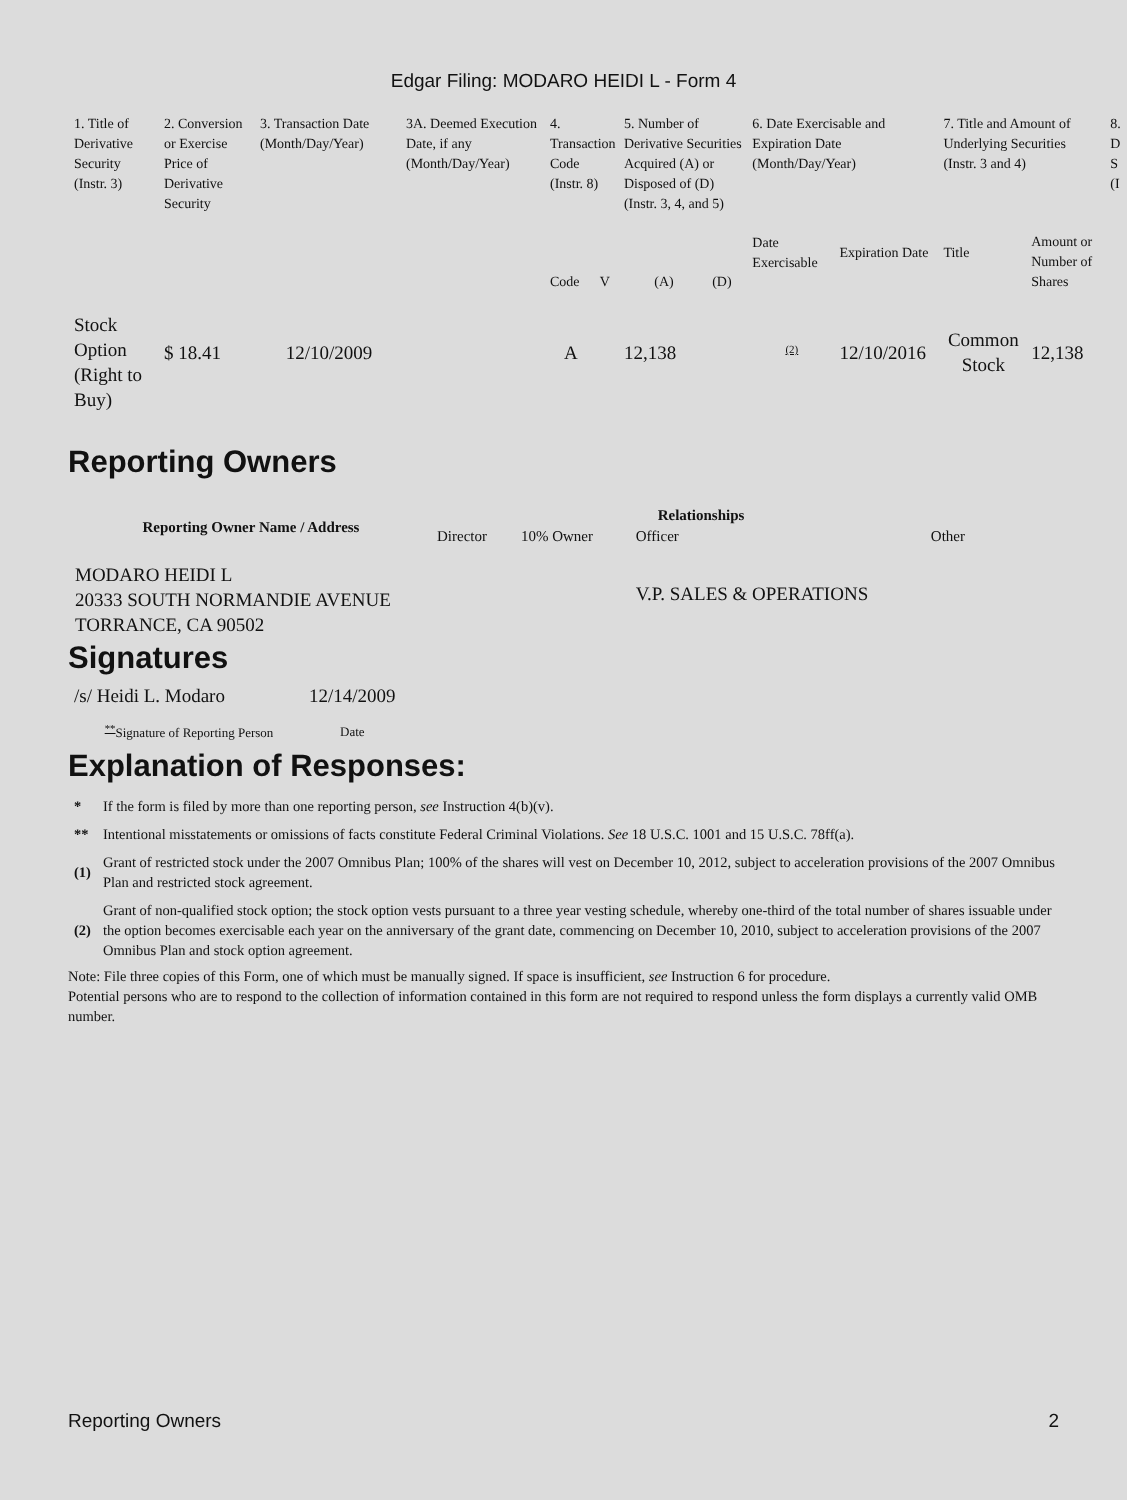Edgar Filing: MODARO HEIDI L - Form 4
| 1. Title of Derivative Security (Instr. 3) | 2. Conversion or Exercise Price of Derivative Security | 3. Transaction Date (Month/Day/Year) | 3A. Deemed Execution Date, if any (Month/Day/Year) | 4. Transaction Code (Instr. 8) | | 5. Number of Derivative Securities Acquired (A) or Disposed of (D) (Instr. 3, 4, and 5) | | 6. Date Exercisable and Expiration Date (Month/Day/Year) | | 7. Title and Amount of Underlying Securities (Instr. 3 and 4) | | 8. D S (I |
| | | | | Code | V | (A) | (D) | Date Exercisable | Expiration Date | Title | Amount or Number of Shares | |
| Stock Option (Right to Buy) | $ 18.41 | 12/10/2009 | | A | | 12,138 | | <sup>(2)</sup> | 12/10/2016 | Common Stock | 12,138 | |
Reporting Owners
| Reporting Owner Name / Address | Relationships | | | |
| --- | --- | --- | --- | --- |
| | Director | 10% Owner | Officer | Other |
| MODARO HEIDI L 20333 SOUTH NORMANDIE AVENUE TORRANCE, CA 90502 | | | V.P. SALES & OPERATIONS | |
Signatures
| /s/ Heidi L. Modaro | 12/14/2009 |
| <sup>**</sup> Signature of Reporting Person | Date |
Explanation of Responses:
| * | If the form is filed by more than one reporting person, see Instruction 4(b)(v). |
| ** | Intentional misstatements or omissions of facts constitute Federal Criminal Violations. See 18 U.S.C. 1001 and 15 U.S.C. 78ff(a). |
| (1) | Grant of restricted stock under the 2007 Omnibus Plan; 100% of the shares will vest on December 10, 2012, subject to acceleration provisions of the 2007 Omnibus Plan and restricted stock agreement. |
| (2) | Grant of non-qualified stock option; the stock option vests pursuant to a three year vesting schedule, whereby one-third of the total number of shares issuable under the option becomes exercisable each year on the anniversary of the grant date, commencing on December 10, 2010, subject to acceleration provisions of the 2007 Omnibus Plan and stock option agreement. |
Note: File three copies of this Form, one of which must be manually signed. If space is insufficient, see Instruction 6 for procedure.
Potential persons who are to respond to the collection of information contained in this form are not required to respond unless the form displays a currently valid OMB number.
Reporting Owners 2